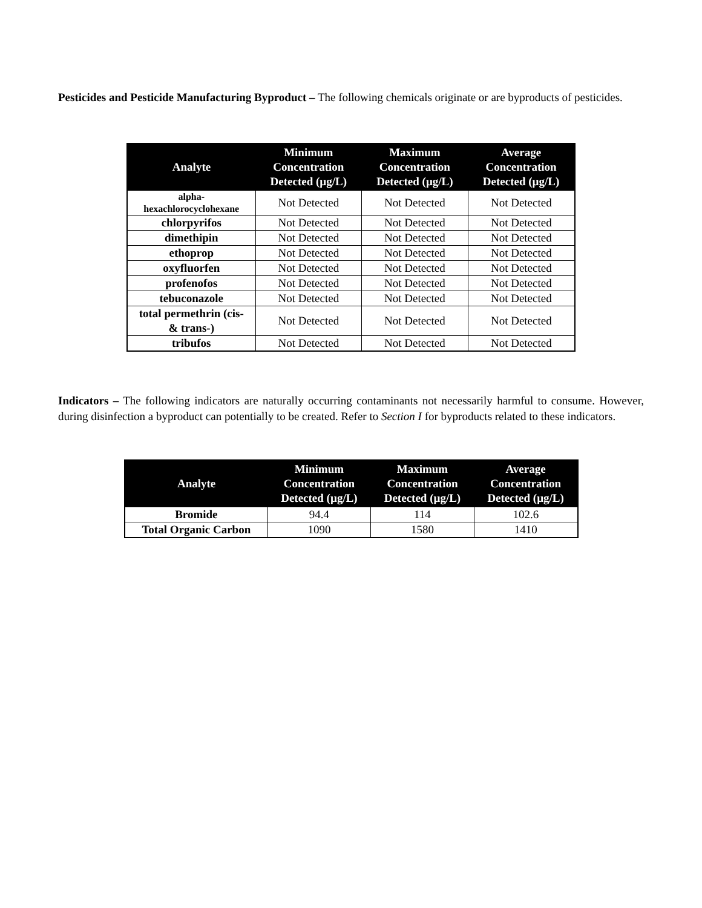Pesticides and Pesticide Manufacturing Byproduct – The following chemicals originate or are byproducts of pesticides.
| Analyte | Minimum Concentration Detected (µg/L) | Maximum Concentration Detected (µg/L) | Average Concentration Detected (µg/L) |
| --- | --- | --- | --- |
| alpha- hexachlorocyclohexane | Not Detected | Not Detected | Not Detected |
| chlorpyrifos | Not Detected | Not Detected | Not Detected |
| dimethipin | Not Detected | Not Detected | Not Detected |
| ethoprop | Not Detected | Not Detected | Not Detected |
| oxyfluorfen | Not Detected | Not Detected | Not Detected |
| profenofos | Not Detected | Not Detected | Not Detected |
| tebuconazole | Not Detected | Not Detected | Not Detected |
| total permethrin (cis- & trans-) | Not Detected | Not Detected | Not Detected |
| tribufos | Not Detected | Not Detected | Not Detected |
Indicators – The following indicators are naturally occurring contaminants not necessarily harmful to consume. However, during disinfection a byproduct can potentially to be created. Refer to Section I for byproducts related to these indicators.
| Analyte | Minimum Concentration Detected (µg/L) | Maximum Concentration Detected (µg/L) | Average Concentration Detected (µg/L) |
| --- | --- | --- | --- |
| Bromide | 94.4 | 114 | 102.6 |
| Total Organic Carbon | 1090 | 1580 | 1410 |